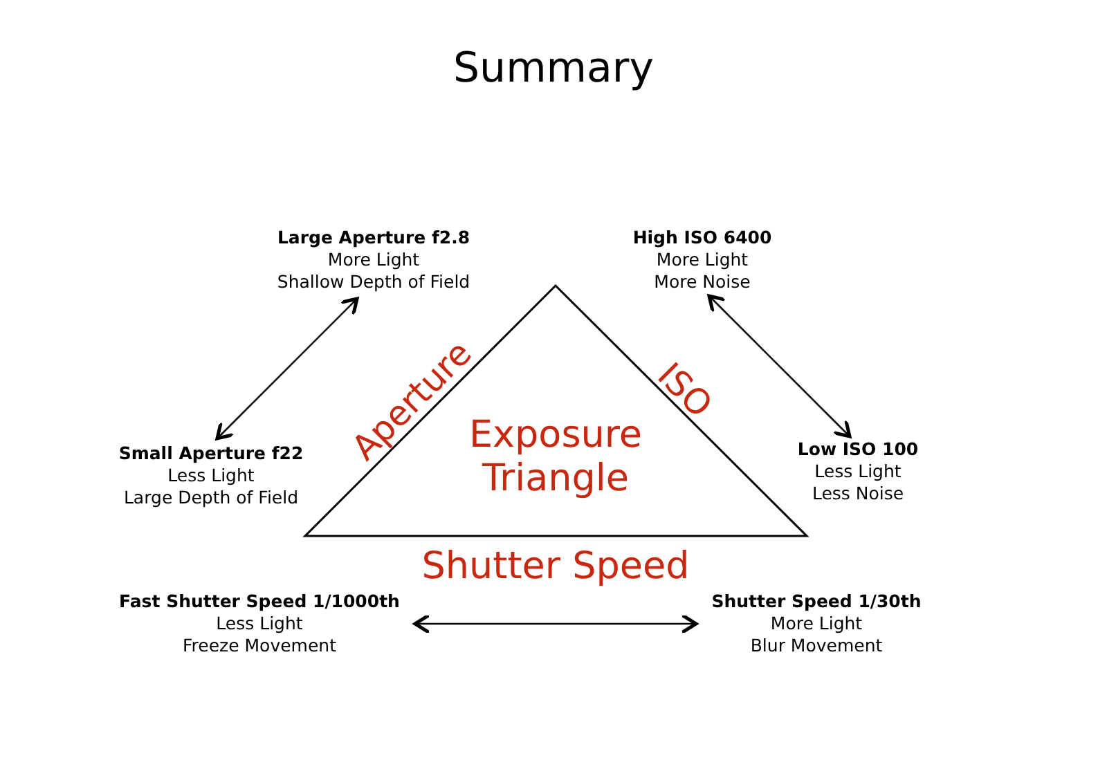Summary
Large Aperture f2.8
More Light
Shallow Depth of Field
High ISO 6400
More Light
More Noise
Small Aperture f22
Less Light
Large Depth of Field
Low ISO 100
Less Light
Less Noise
Fast Shutter Speed 1/1000th
Less Light
Freeze Movement
Shutter Speed 1/30th
More Light
Blur Movement
Aperture ISO
Exposure
Triangle
Shutter Speed